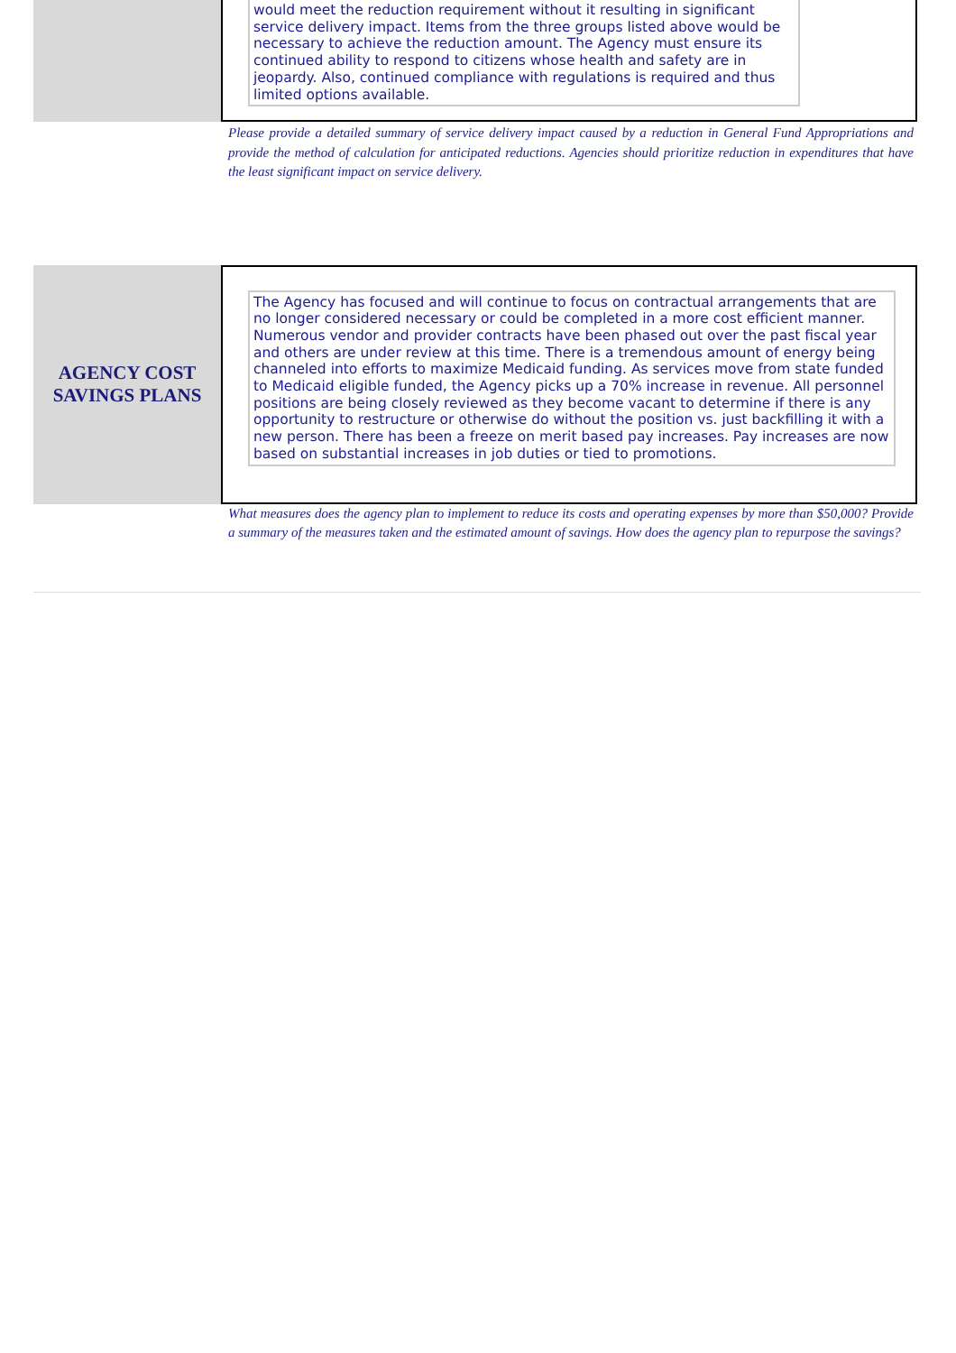would meet the reduction requirement without it resulting in significant service delivery impact. Items from the three groups listed above would be necessary to achieve the reduction amount. The Agency must ensure its continued ability to respond to citizens whose health and safety are in jeopardy. Also, continued compliance with regulations is required and thus limited options available.
Please provide a detailed summary of service delivery impact caused by a reduction in General Fund Appropriations and provide the method of calculation for anticipated reductions. Agencies should prioritize reduction in expenditures that have the least significant impact on service delivery.
AGENCY COST
SAVINGS PLANS
The Agency has focused and will continue to focus on contractual arrangements that are no longer considered necessary or could be completed in a more cost efficient manner. Numerous vendor and provider contracts have been phased out over the past fiscal year and others are under review at this time. There is a tremendous amount of energy being channeled into efforts to maximize Medicaid funding. As services move from state funded to Medicaid eligible funded, the Agency picks up a 70% increase in revenue. All personnel positions are being closely reviewed as they become vacant to determine if there is any opportunity to restructure or otherwise do without the position vs. just backfilling it with a new person. There has been a freeze on merit based pay increases. Pay increases are now based on substantial increases in job duties or tied to promotions.
What measures does the agency plan to implement to reduce its costs and operating expenses by more than $50,000? Provide a summary of the measures taken and the estimated amount of savings. How does the agency plan to repurpose the savings?